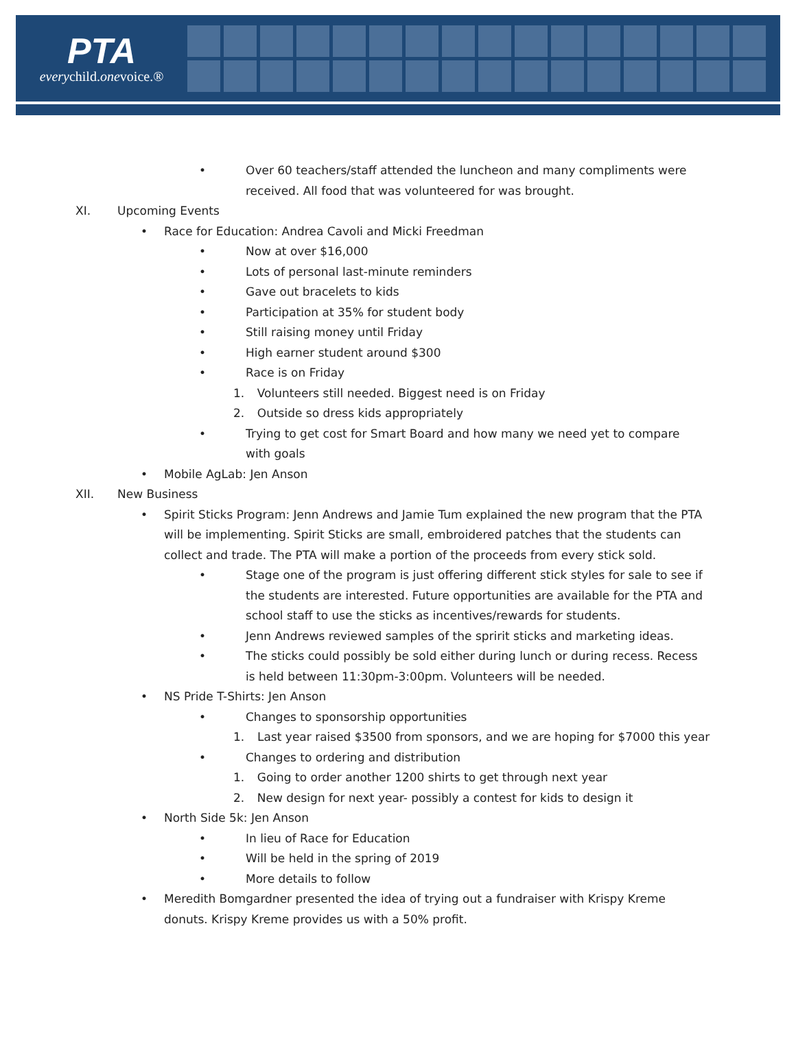PTA
everychild.onevoice.®
• Over 60 teachers/staff attended the luncheon and many compliments were received. All food that was volunteered for was brought.
XI. Upcoming Events
• Race for Education: Andrea Cavoli and Micki Freedman
• Now at over $16,000
• Lots of personal last-minute reminders
• Gave out bracelets to kids
• Participation at 35% for student body
• Still raising money until Friday
• High earner student around $300
• Race is on Friday
1. Volunteers still needed. Biggest need is on Friday
2. Outside so dress kids appropriately
• Trying to get cost for Smart Board and how many we need yet to compare with goals
• Mobile AgLab: Jen Anson
XII. New Business
• Spirit Sticks Program: Jenn Andrews and Jamie Tum explained the new program that the PTA will be implementing. Spirit Sticks are small, embroidered patches that the students can collect and trade. The PTA will make a portion of the proceeds from every stick sold.
• Stage one of the program is just offering different stick styles for sale to see if the students are interested. Future opportunities are available for the PTA and school staff to use the sticks as incentives/rewards for students.
• Jenn Andrews reviewed samples of the spririt sticks and marketing ideas.
• The sticks could possibly be sold either during lunch or during recess. Recess is held between 11:30pm-3:00pm. Volunteers will be needed.
• NS Pride T-Shirts: Jen Anson
• Changes to sponsorship opportunities
1. Last year raised $3500 from sponsors, and we are hoping for $7000 this year
• Changes to ordering and distribution
1. Going to order another 1200 shirts to get through next year
2. New design for next year- possibly a contest for kids to design it
• North Side 5k: Jen Anson
• In lieu of Race for Education
• Will be held in the spring of 2019
• More details to follow
• Meredith Bomgardner presented the idea of trying out a fundraiser with Krispy Kreme donuts. Krispy Kreme provides us with a 50% profit.